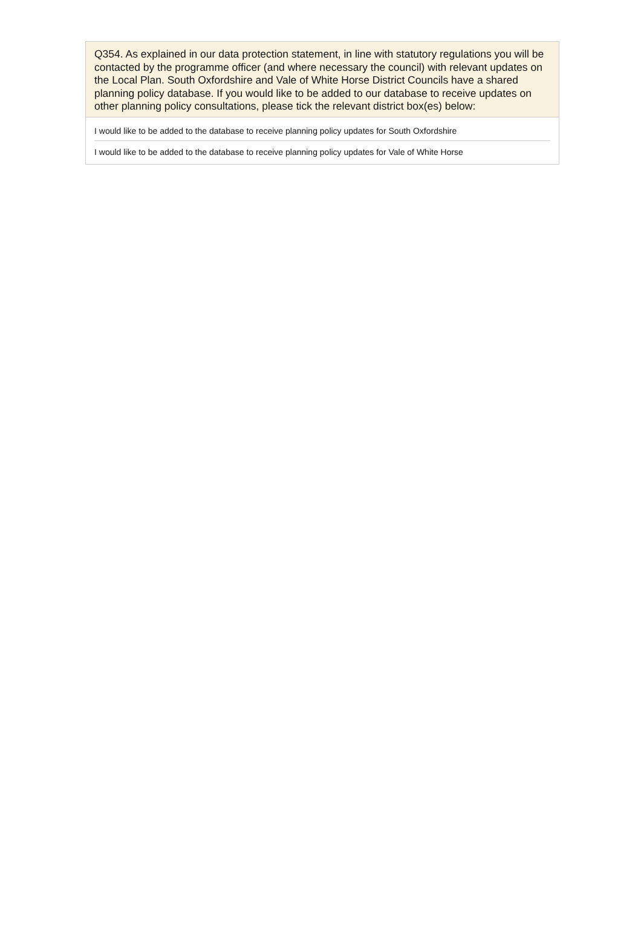Q354. As explained in our data protection statement, in line with statutory regulations you will be contacted by the programme officer (and where necessary the council) with relevant updates on the Local Plan. South Oxfordshire and Vale of White Horse District Councils have a shared planning policy database. If you would like to be added to our database to receive updates on other planning policy consultations, please tick the relevant district box(es) below:
I would like to be added to the database to receive planning policy updates for South Oxfordshire
I would like to be added to the database to receive planning policy updates for Vale of White Horse